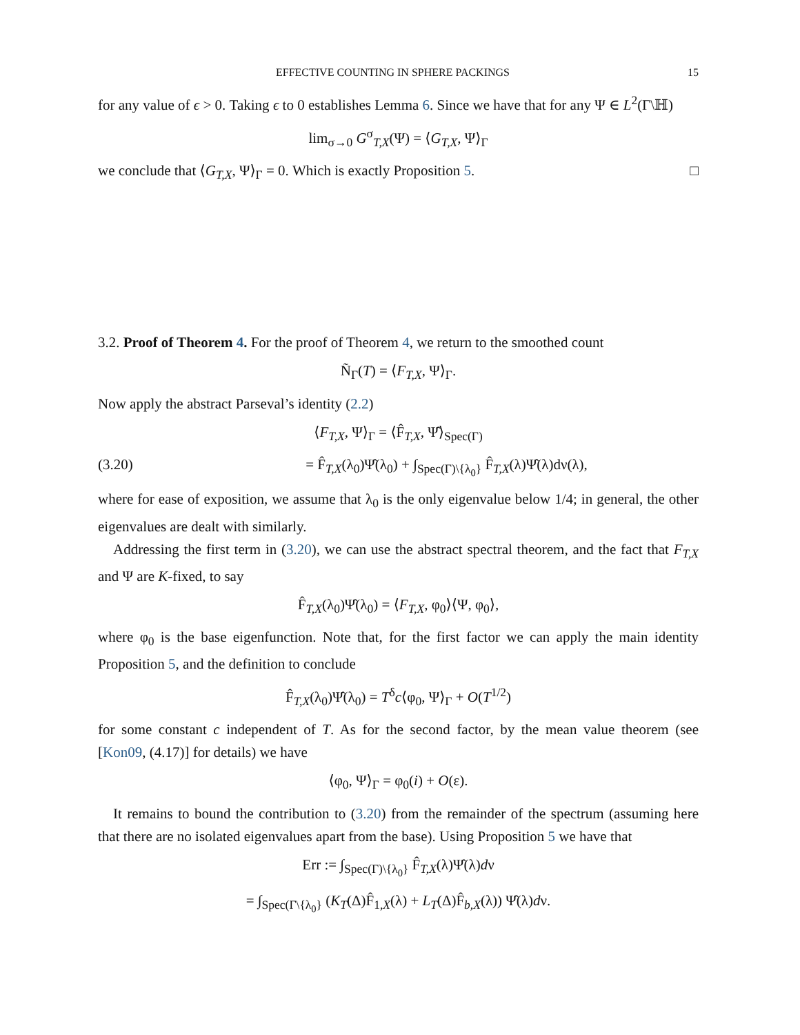EFFECTIVE COUNTING IN SPHERE PACKINGS 15
for any value of ϵ > 0. Taking ϵ to 0 establishes Lemma 6. Since we have that for any Ψ ∈ L<sup>2</sup>(Γ\ℍ)
lim<sub>σ→0</sub> G<sup>σ</sup><sub>T,X</sub>(Ψ) = ⟨G<sub>T,X</sub>, Ψ⟩<sub>Γ</sub>
we conclude that ⟨G<sub>T,X</sub>, Ψ⟩<sub>Γ</sub> = 0. Which is exactly Proposition 5. □
3.2. Proof of Theorem 4. For the proof of Theorem 4, we return to the smoothed count
Ñ<sub>Γ</sub>(T) = ⟨F<sub>T,X</sub>, Ψ⟩<sub>Γ</sub>.
Now apply the abstract Parseval’s identity (2.2)
⟨F<sub>T,X</sub>, Ψ⟩<sub>Γ</sub> = ⟨F̂<sub>T,X</sub>, Ψ̂⟩<sub>Spec(Γ)</sub>
(3.20) = F̂<sub>T,X</sub>(λ<sub>0</sub>)Ψ̂(λ<sub>0</sub>) + ∫<sub>Spec(Γ)\{λ<sub>0</sub>}</sub> F̂<sub>T,X</sub>(λ)Ψ̂(λ)dν(λ),
where for ease of exposition, we assume that λ<sub>0</sub> is the only eigenvalue below 1/4; in general, the other eigenvalues are dealt with similarly.
Addressing the first term in (3.20), we can use the abstract spectral theorem, and the fact that F<sub>T,X</sub> and Ψ are K-fixed, to say
F̂<sub>T,X</sub>(λ<sub>0</sub>)Ψ̂(λ<sub>0</sub>) = ⟨F<sub>T,X</sub>, φ<sub>0</sub>⟩⟨Ψ, φ<sub>0</sub>⟩,
where φ<sub>0</sub> is the base eigenfunction. Note that, for the first factor we can apply the main identity Proposition 5, and the definition to conclude
F̂<sub>T,X</sub>(λ<sub>0</sub>)Ψ̂(λ<sub>0</sub>) = T<sup>δ</sup>c⟨φ<sub>0</sub>, Ψ⟩<sub>Γ</sub> + O(T<sup>1/2</sup>)
for some constant c independent of T. As for the second factor, by the mean value theorem (see [Kon09, (4.17)] for details) we have
⟨φ<sub>0</sub>, Ψ⟩<sub>Γ</sub> = φ<sub>0</sub>(i) + O(ε).
It remains to bound the contribution to (3.20) from the remainder of the spectrum (assuming here that there are no isolated eigenvalues apart from the base). Using Proposition 5 we have that
Err := ∫<sub>Spec(Γ)\{λ<sub>0</sub>}</sub> F̂<sub>T,X</sub>(λ)Ψ̂(λ)dν
= ∫<sub>Spec(Γ\{λ<sub>0</sub>}</sub> (K<sub>T</sub>(Δ)F̂<sub>1,X</sub>(λ) + L<sub>T</sub>(Δ)F̂<sub>b,X</sub>(λ)) Ψ̂(λ)dν.